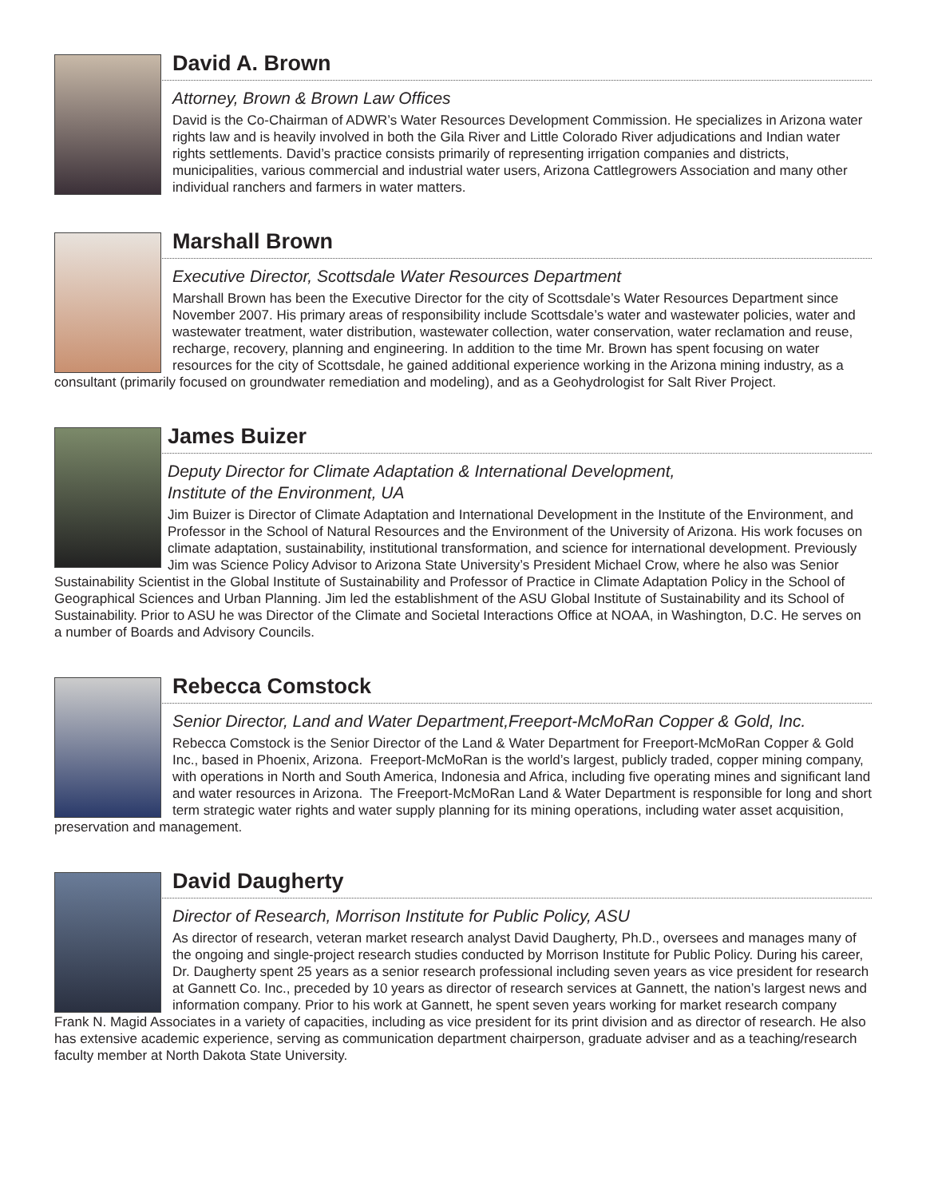David A. Brown
Attorney, Brown & Brown Law Offices
David is the Co-Chairman of ADWR’s Water Resources Development Commission. He specializes in Arizona water rights law and is heavily involved in both the Gila River and Little Colorado River adjudications and Indian water rights settlements. David’s practice consists primarily of representing irrigation companies and districts, municipalities, various commercial and industrial water users, Arizona Cattlegrowers Association and many other individual ranchers and farmers in water matters.
Marshall Brown
Executive Director, Scottsdale Water Resources Department
Marshall Brown has been the Executive Director for the city of Scottsdale’s Water Resources Department since November 2007. His primary areas of responsibility include Scottsdale’s water and wastewater policies, water and wastewater treatment, water distribution, wastewater collection, water conservation, water reclamation and reuse, recharge, recovery, planning and engineering. In addition to the time Mr. Brown has spent focusing on water resources for the city of Scottsdale, he gained additional experience working in the Arizona mining industry, as a consultant (primarily focused on groundwater remediation and modeling), and as a Geohydrologist for Salt River Project.
James Buizer
Deputy Director for Climate Adaptation & International Development,
Institute of the Environment, UA
Jim Buizer is Director of Climate Adaptation and International Development in the Institute of the Environment, and Professor in the School of Natural Resources and the Environment of the University of Arizona. His work focuses on climate adaptation, sustainability, institutional transformation, and science for international development. Previously Jim was Science Policy Advisor to Arizona State University’s President Michael Crow, where he also was Senior Sustainability Scientist in the Global Institute of Sustainability and Professor of Practice in Climate Adaptation Policy in the School of Geographical Sciences and Urban Planning. Jim led the establishment of the ASU Global Institute of Sustainability and its School of Sustainability. Prior to ASU he was Director of the Climate and Societal Interactions Office at NOAA, in Washington, D.C. He serves on a number of Boards and Advisory Councils.
Rebecca Comstock
Senior Director, Land and Water Department,Freeport-McMoRan Copper & Gold, Inc.
Rebecca Comstock is the Senior Director of the Land & Water Department for Freeport-McMoRan Copper & Gold Inc., based in Phoenix, Arizona. Freeport-McMoRan is the world’s largest, publicly traded, copper mining company, with operations in North and South America, Indonesia and Africa, including five operating mines and significant land and water resources in Arizona. The Freeport-McMoRan Land & Water Department is responsible for long and short term strategic water rights and water supply planning for its mining operations, including water asset acquisition, preservation and management.
David Daugherty
Director of Research, Morrison Institute for Public Policy, ASU
As director of research, veteran market research analyst David Daugherty, Ph.D., oversees and manages many of the ongoing and single-project research studies conducted by Morrison Institute for Public Policy. During his career, Dr. Daugherty spent 25 years as a senior research professional including seven years as vice president for research at Gannett Co. Inc., preceded by 10 years as director of research services at Gannett, the nation’s largest news and information company. Prior to his work at Gannett, he spent seven years working for market research company Frank N. Magid Associates in a variety of capacities, including as vice president for its print division and as director of research. He also has extensive academic experience, serving as communication department chairperson, graduate adviser and as a teaching/research faculty member at North Dakota State University.